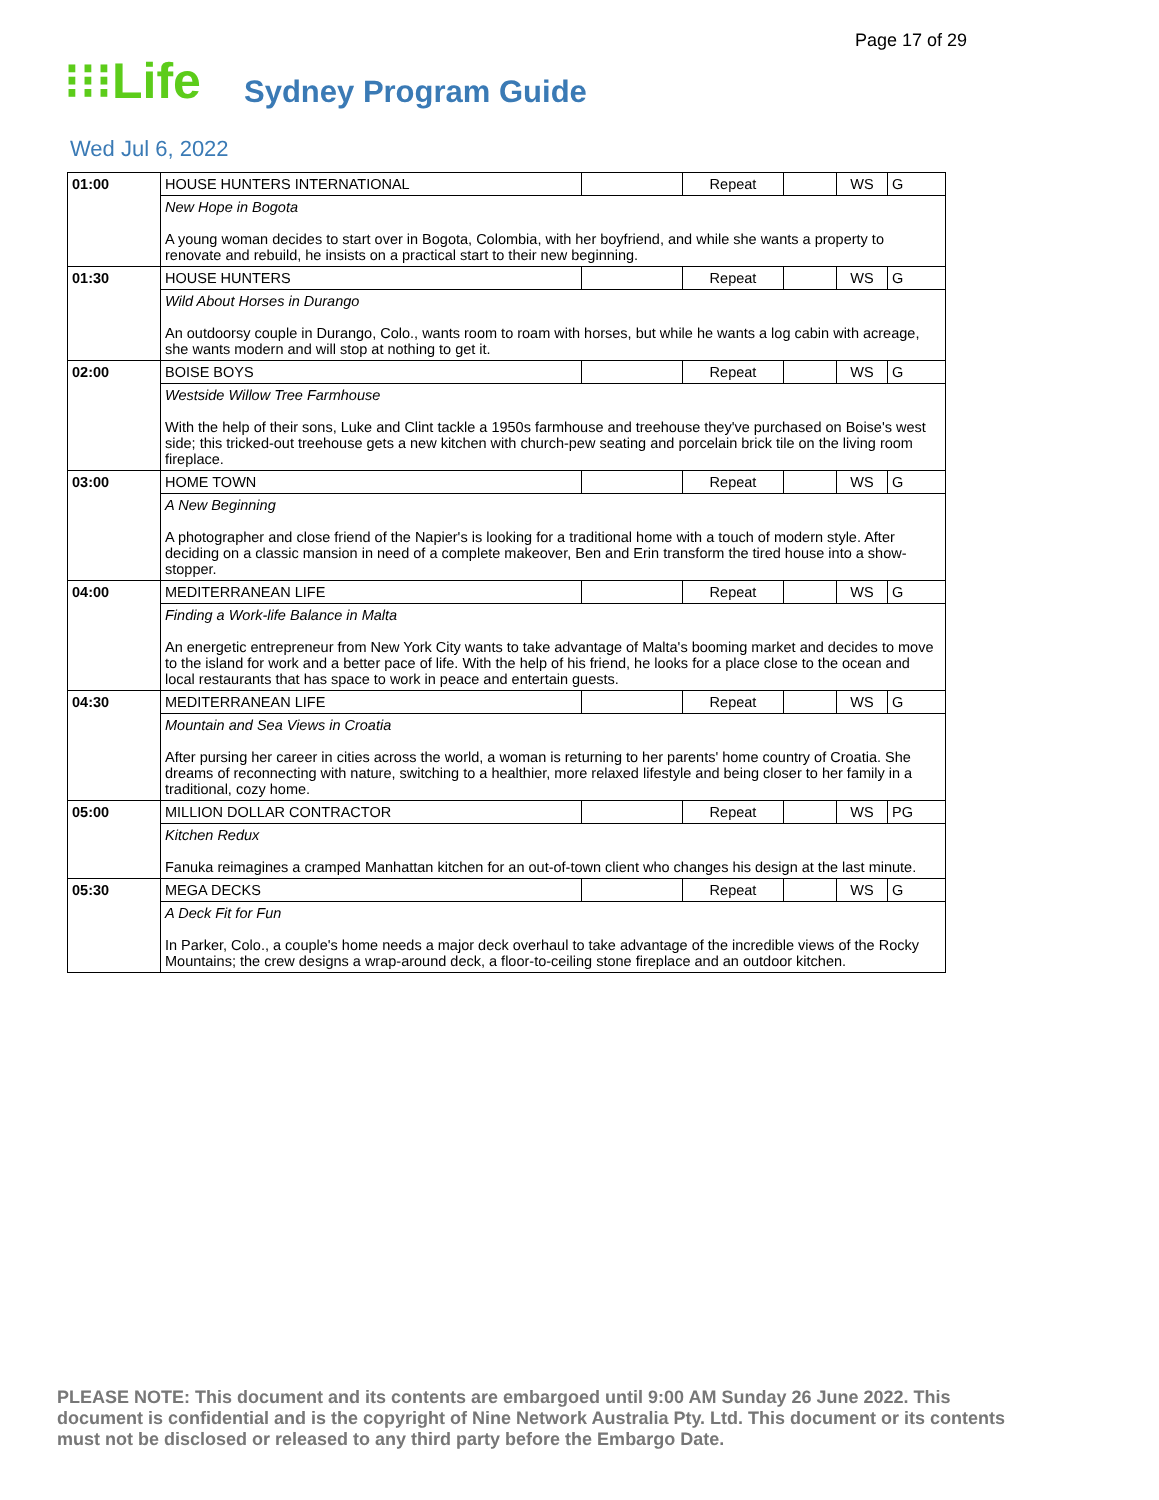Page 17 of 29
⁝⁝⁝Life
Sydney Program Guide
Wed Jul 6, 2022
| 01:00 | HOUSE HUNTERS INTERNATIONAL | | Repeat | | WS | G |
| | New Hope in Bogota A young woman decides to start over in Bogota, Colombia, with her boyfriend, and while she wants a property to renovate and rebuild, he insists on a practical start to their new beginning. | | | | | |
| 01:30 | HOUSE HUNTERS | | Repeat | | WS | G |
| | Wild About Horses in Durango An outdoorsy couple in Durango, Colo., wants room to roam with horses, but while he wants a log cabin with acreage, she wants modern and will stop at nothing to get it. | | | | | |
| 02:00 | BOISE BOYS | | Repeat | | WS | G |
| | Westside Willow Tree Farmhouse With the help of their sons, Luke and Clint tackle a 1950s farmhouse and treehouse they've purchased on Boise's west side; this tricked-out treehouse gets a new kitchen with church-pew seating and porcelain brick tile on the living room fireplace. | | | | | |
| 03:00 | HOME TOWN | | Repeat | | WS | G |
| | A New Beginning A photographer and close friend of the Napier's is looking for a traditional home with a touch of modern style. After deciding on a classic mansion in need of a complete makeover, Ben and Erin transform the tired house into a show-stopper. | | | | | |
| 04:00 | MEDITERRANEAN LIFE | | Repeat | | WS | G |
| | Finding a Work-life Balance in Malta An energetic entrepreneur from New York City wants to take advantage of Malta's booming market and decides to move to the island for work and a better pace of life. With the help of his friend, he looks for a place close to the ocean and local restaurants that has space to work in peace and entertain guests. | | | | | |
| 04:30 | MEDITERRANEAN LIFE | | Repeat | | WS | G |
| | Mountain and Sea Views in Croatia After pursing her career in cities across the world, a woman is returning to her parents' home country of Croatia. She dreams of reconnecting with nature, switching to a healthier, more relaxed lifestyle and being closer to her family in a traditional, cozy home. | | | | | |
| 05:00 | MILLION DOLLAR CONTRACTOR | | Repeat | | WS | PG |
| | Kitchen Redux Fanuka reimagines a cramped Manhattan kitchen for an out-of-town client who changes his design at the last minute. | | | | | |
| 05:30 | MEGA DECKS | | Repeat | | WS | G |
| | A Deck Fit for Fun In Parker, Colo., a couple's home needs a major deck overhaul to take advantage of the incredible views of the Rocky Mountains; the crew designs a wrap-around deck, a floor-to-ceiling stone fireplace and an outdoor kitchen. | | | | | |
PLEASE NOTE: This document and its contents are embargoed until 9:00 AM Sunday 26 June 2022. This document is confidential and is the copyright of Nine Network Australia Pty. Ltd. This document or its contents must not be disclosed or released to any third party before the Embargo Date.